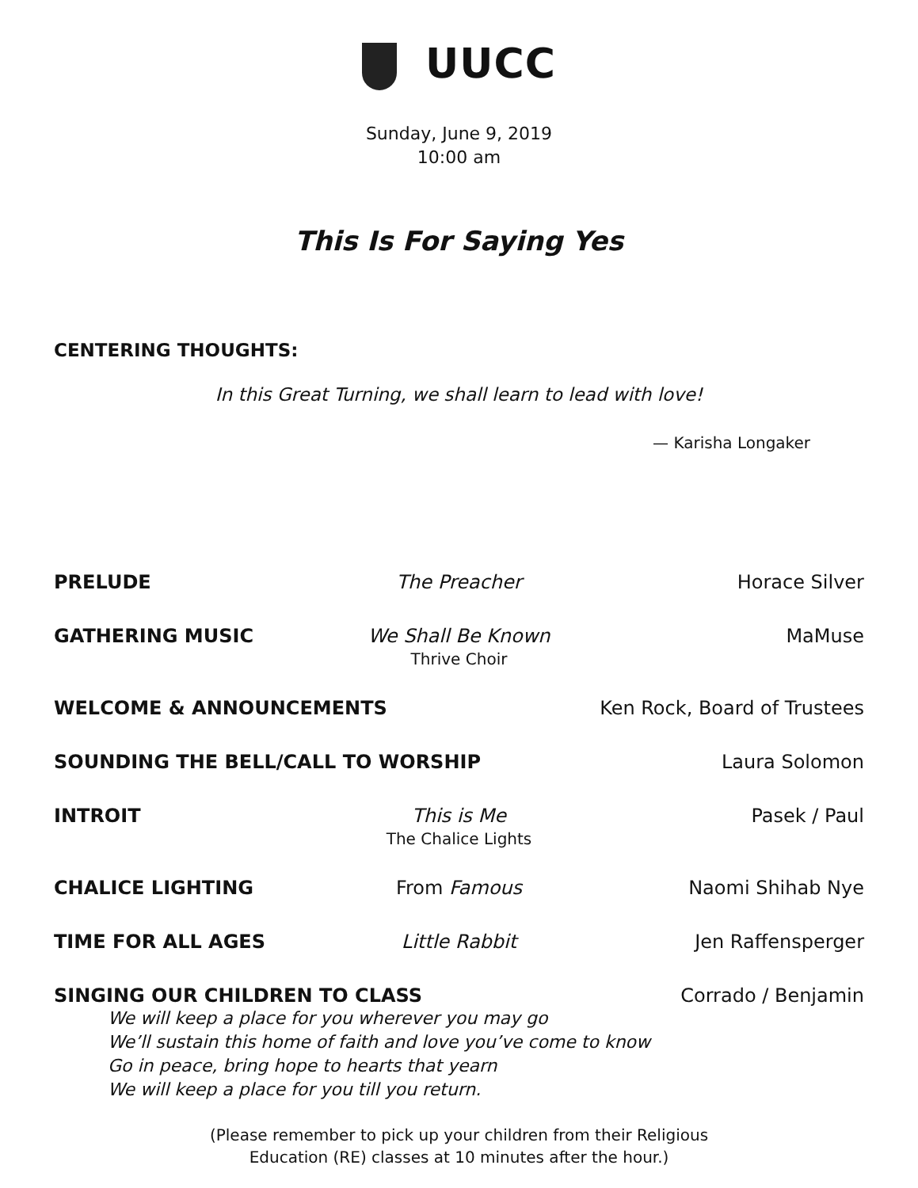UUCC
Sunday, June 9, 2019
10:00 am
This Is For Saying Yes
CENTERING THOUGHTS:
In this Great Turning, we shall learn to lead with love!
— Karisha Longaker
PRELUDE The Preacher Horace Silver
GATHERING MUSIC We Shall Be Known
Thrive Choir
MaMuse
WELCOME & ANNOUNCEMENTS Ken Rock, Board of Trustees
SOUNDING THE BELL/CALL TO WORSHIP
Laura Solomon
INTROIT This is Me
The Chalice Lights
Pasek / Paul
CHALICE LIGHTING From Famous Naomi Shihab Nye
TIME FOR ALL AGES Little Rabbit Jen Raffensperger
SINGING OUR CHILDREN TO CLASS Corrado / Benjamin
We will keep a place for you wherever you may go
We’ll sustain this home of faith and love you’ve come to know
Go in peace, bring hope to hearts that yearn
We will keep a place for you till you return.
(Please remember to pick up your children from their Religious
Education (RE) classes at 10 minutes after the hour.)